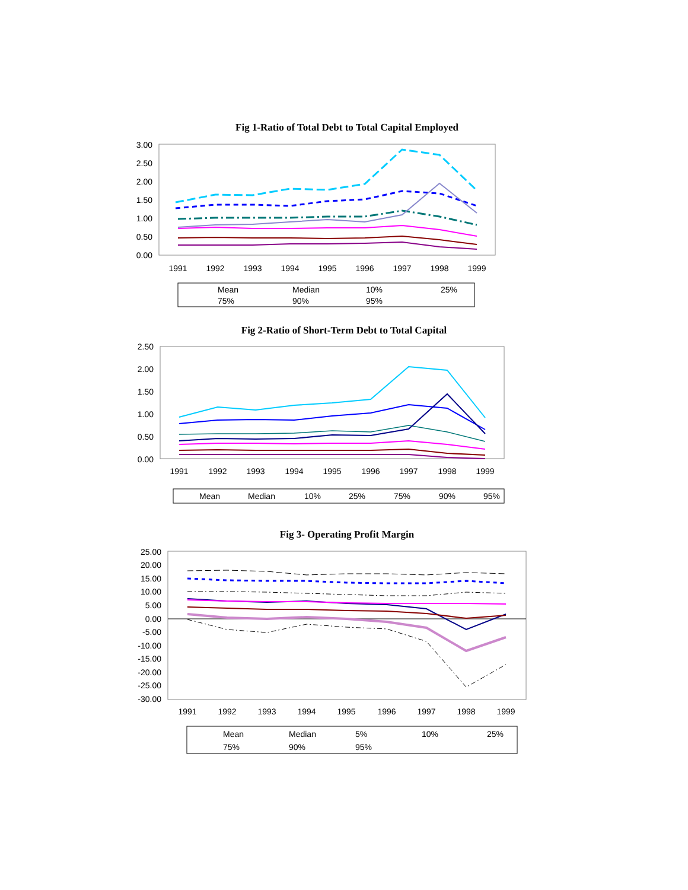Fig 1-Ratio of Total Debt to Total Capital Employed
3.00
2.50
2.00
1.50
1.00
0.50
0.00
1991
1992
1993
1994
1995
1996
1997
1998
1999
Mean
Median
10%
25%
75%
90%
95%
Fig 2-Ratio of Short-Term Debt to Total Capital
2.50
2.00
1.50
1.00
0.50
0.00
1991
1992
1993
1994
1995
1996
1997
1998
1999
Mean
Median
10%
25%
75%
90%
95%
Fig 3- Operating Profit Margin
25.00
20.00
15.00
10.00
5.00
0.00
-5.00
-10.00
-15.00
-20.00
-25.00
-30.00
1991
1992
1993
1994
1995
1996
1997
1998
1999
Mean
Median
5%
10%
25%
75%
90%
95%